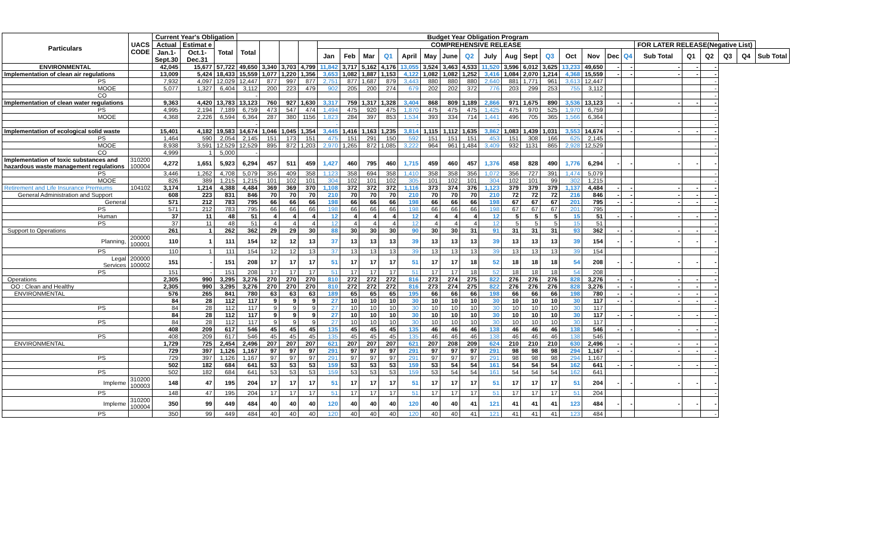| Particulars | UACS CODE | Current Year's Obligation | | | Budget Year Obligation Program | | | | | | | | | | | | | | | | | | | | | | | | | |
| --- | --- | --- | --- | --- | --- | --- | --- | --- | --- | --- | --- | --- | --- | --- | --- | --- | --- | --- | --- | --- | --- | --- | --- | --- | --- | --- | --- | --- | --- | --- |
| | | Actual | Estimat e | Total | Total | | | | COMPREHENSIVE RELEASE | | | | | | | | | | | | | | | | FOR LATER RELEASE(Negative List) | | | | | |
| | | Jan.1- Sept.30 | Oct.1- Dec.31 | | | | | | Jan | Feb | Mar | Q1 | April | May | June | Q2 | July | Aug | Sept | Q3 | Oct | Nov | Dec | Q4 | Sub Total | Q1 | Q2 | Q3 | Q4 | Sub Total |
| ENVIRONMENTAL | | 42,045 | 15,677 | 57,722 | 49,650 | 3,340 | 3,703 | 4,799 | 11,842 | 3,717 | 5,162 | 4,176 | 13,055 | 3,524 | 3,463 | 4,533 | 11,520 | 3,596 | 6,012 | 3,625 | 13,233 | 49,650 | - | - | - | - | - | | | |
| Implementation of clean air regulations | | 13,009 | 5,424 | 18,433 | 15,559 | 1,077 | 1,220 | 1,356 | 3,653 | 1,082 | 1,887 | 1,153 | 4,122 | 1,082 | 1,082 | 1,252 | 3,416 | 1,084 | 2,070 | 1,214 | 4,368 | 15,559 | - | - | - | - | - | | | |
| PS | | 7,932 | 4,097 | 12,029 | 12,447 | 877 | 997 | 877 | 2,751 | 877 | 1,687 | 879 | 3,443 | 880 | 880 | 880 | 2,640 | 881 | 1,771 | 961 | 3,613 | 12,447 | | | | | - | | | |
| MOOE | | 5,077 | 1,327 | 6,404 | 3,112 | 200 | 223 | 479 | 902 | 205 | 200 | 274 | 679 | 202 | 202 | 372 | 776 | 203 | 299 | 253 | 755 | 3,112 | | | | | - | | | |
| CO | | | | | - | | | | | | | | | | | | | | | | | - | | | | | - | | | |
| Implementation of clean water regulations | | 9,363 | 4,420 | 13,783 | 13,123 | 760 | 927 | 1,630 | 3,317 | 759 | 1,317 | 1,328 | 3,404 | 868 | 809 | 1,189 | 2,866 | 971 | 1,675 | 890 | 3,536 | 13,123 | - | - | - | - | - | | | |
| PS | | 4,995 | 2,194 | 7,189 | 6,759 | 473 | 547 | 474 | 1,494 | 475 | 920 | 475 | 1,870 | 475 | 475 | 475 | 1,425 | 475 | 970 | 525 | 1,970 | 6,759 | | | | | - | | | |
| MOOE | | 4,368 | 2,226 | 6,594 | 6,364 | 287 | 380 | 1156 | 1,823 | 284 | 397 | 853 | 1,534 | 393 | 334 | 714 | 1,441 | 496 | 705 | 365 | 1,566 | 6,364 | | | | | - | | | |
| | | | | | - | | | | - | | | | - | | | | - | | | | - | - | | | | | - | | | |
| Implementation of ecological solid waste | | 15,401 | 4,182 | 19,583 | 14,674 | 1,046 | 1,045 | 1,354 | 3,445 | 1,416 | 1,163 | 1,235 | 3,814 | 1,115 | 1,112 | 1,635 | 3,862 | 1,083 | 1,439 | 1,031 | 3,553 | 14,674 | - | - | - | - | - | | | |
| PS | | 1,464 | 590 | 2,054 | 2,145 | 151 | 173 | 151 | 475 | 151 | 291 | 150 | 592 | 151 | 151 | 151 | 453 | 151 | 308 | 166 | 625 | 2,145 | | | | | - | | | |
| MOOE | | 8,938 | 3,591 | 12,529 | 12,529 | 895 | 872 | 1,203 | 2,970 | 1,265 | 872 | 1,085 | 3,222 | 964 | 961 | 1,484 | 3,409 | 932 | 1131 | 865 | 2,928 | 12,529 | | | | | - | | | |
| CO | | 4,999 | 1 | 5,000 | - | | | | | | | | | | | | | | | | | - | | | | | - | | | |
| Implementation of toxic substances and hazardous waste management regulations | 310200 100004 | 4,272 | 1,651 | 5,923 | 6,294 | 457 | 511 | 459 | 1,427 | 460 | 795 | 460 | 1,715 | 459 | 460 | 457 | 1,376 | 458 | 828 | 490 | 1,776 | 6,294 | - | - | - | - | - | | | |
| PS | | 3,446 | 1,262 | 4,708 | 5,079 | 356 | 409 | 358 | 1,123 | 358 | 694 | 358 | 1,410 | 358 | 358 | 356 | 1,072 | 356 | 727 | 391 | 1,474 | 5,079 | | | | | - | | | |
| MOOE | | 826 | 389 | 1,215 | 1,215 | 101 | 102 | 101 | 304 | 102 | 101 | 102 | 305 | 101 | 102 | 101 | 304 | 102 | 101 | 99 | 302 | 1,215 | | | | | - | | | |
| Retirement and Life Insurance Premiums | 104102 | 3,174 | 1,214 | 4,388 | 4,484 | 369 | 369 | 370 | 1,108 | 372 | 372 | 372 | 1,116 | 373 | 374 | 376 | 1,123 | 379 | 379 | 379 | 1,137 | 4,484 | - | - | - | - | - | | | |
| General Administration and Support | | 608 | 223 | 831 | 846 | 70 | 70 | 70 | 210 | 70 | 70 | 70 | 210 | 70 | 70 | 70 | 210 | 72 | 72 | 72 | 216 | 846 | - | - | - | - | - | | | |
| General | | 571 | 212 | 783 | 795 | 66 | 66 | 66 | 198 | 66 | 66 | 66 | 198 | 66 | 66 | 66 | 198 | 67 | 67 | 67 | 201 | 795 | - | - | - | - | - | | | |
| PS | | 571 | 212 | 783 | 795 | 66 | 66 | 66 | 198 | 66 | 66 | 66 | 198 | 66 | 66 | 66 | 198 | 67 | 67 | 67 | 201 | 795 | | | | | - | | | |
| Human | | 37 | 11 | 48 | 51 | 4 | 4 | 4 | 12 | 4 | 4 | 4 | 12 | 4 | 4 | 4 | 12 | 5 | 5 | 5 | 15 | 51 | - | - | - | - | - | | | |
| PS | | 37 | 11 | 48 | 51 | 4 | 4 | 4 | 12 | 4 | 4 | 4 | 12 | 4 | 4 | 4 | 12 | 5 | 5 | 5 | 15 | 51 | | | | | - | | | |
| Support to Operations | | 261 | 1 | 262 | 362 | 29 | 29 | 30 | 88 | 30 | 30 | 30 | 90 | 30 | 30 | 31 | 91 | 31 | 31 | 31 | 93 | 362 | - | - | - | - | - | | | |
| Planning, | 200000 100001 | 110 | 1 | 111 | 154 | 12 | 12 | 13 | 37 | 13 | 13 | 13 | 39 | 13 | 13 | 13 | 39 | 13 | 13 | 13 | 39 | 154 | - | - | - | - | - | | | |
| PS | | 110 | 1 | 111 | 154 | 12 | 12 | 13 | 37 | 13 | 13 | 13 | 39 | 13 | 13 | 13 | 39 | 13 | 13 | 13 | 39 | 154 | | | | | - | | | |
| Legal Services | 200000 100002 | 151 | - | 151 | 208 | 17 | 17 | 17 | 51 | 17 | 17 | 17 | 51 | 17 | 17 | 18 | 52 | 18 | 18 | 18 | 54 | 208 | - | - | - | - | - | | | |
| PS | | 151 | - | 151 | 208 | 17 | 17 | 17 | 51 | 17 | 17 | 17 | 51 | 17 | 17 | 18 | 52 | 18 | 18 | 18 | 54 | 208 | | | | | - | | | |
| Operations | | 2,305 | 990 | 3,295 | 3,276 | 270 | 270 | 270 | 810 | 272 | 272 | 272 | 816 | 273 | 274 | 275 | 822 | 276 | 276 | 276 | 828 | 3,276 | - | - | - | - | - | | | |
| OO : Clean and Healthy | | 2,305 | 990 | 3,295 | 3,276 | 270 | 270 | 270 | 810 | 272 | 272 | 272 | 816 | 273 | 274 | 275 | 822 | 276 | 276 | 276 | 828 | 3,276 | - | - | - | - | - | | | |
| ENVIRONMENTAL | | 576 | 265 | 841 | 780 | 63 | 63 | 63 | 189 | 65 | 65 | 65 | 195 | 66 | 66 | 66 | 198 | 66 | 66 | 66 | 198 | 780 | - | - | - | - | - | | | |
| | | 84 | 28 | 112 | 117 | 9 | 9 | 9 | 27 | 10 | 10 | 10 | 30 | 10 | 10 | 10 | 30 | 10 | 10 | 10 | 30 | 117 | - | - | - | - | - | | | |
| PS | | 84 | 28 | 112 | 117 | 9 | 9 | 9 | 27 | 10 | 10 | 10 | 30 | 10 | 10 | 10 | 30 | 10 | 10 | 10 | 30 | 117 | | | | | - | | | |
| | | 84 | 28 | 112 | 117 | 9 | 9 | 9 | 27 | 10 | 10 | 10 | 30 | 10 | 10 | 10 | 30 | 10 | 10 | 10 | 30 | 117 | - | - | - | - | - | | | |
| PS | | 84 | 28 | 112 | 117 | 9 | 9 | 9 | 27 | 10 | 10 | 10 | 30 | 10 | 10 | 10 | 30 | 10 | 10 | 10 | 30 | 117 | | | | | - | | | |
| | | 408 | 209 | 617 | 546 | 45 | 45 | 45 | 135 | 45 | 45 | 45 | 135 | 46 | 46 | 46 | 138 | 46 | 46 | 46 | 138 | 546 | - | - | - | - | - | | | |
| PS | | 408 | 209 | 617 | 546 | 45 | 45 | 45 | 135 | 45 | 45 | 45 | 135 | 46 | 46 | 46 | 138 | 46 | 46 | 46 | 138 | 546 | | | | | - | | | |
| ENVIRONMENTAL | | 1,729 | 725 | 2,454 | 2,496 | 207 | 207 | 207 | 621 | 207 | 207 | 207 | 621 | 207 | 208 | 209 | 624 | 210 | 210 | 210 | 630 | 2,496 | - | - | - | - | - | | | |
| | | 729 | 397 | 1,126 | 1,167 | 97 | 97 | 97 | 291 | 97 | 97 | 97 | 291 | 97 | 97 | 97 | 291 | 98 | 98 | 98 | 294 | 1,167 | - | - | - | - | - | | | |
| PS | | 729 | 397 | 1,126 | 1,167 | 97 | 97 | 97 | 291 | 97 | 97 | 97 | 291 | 97 | 97 | 97 | 291 | 98 | 98 | 98 | 294 | 1,167 | | | | | - | | | |
| | | 502 | 182 | 684 | 641 | 53 | 53 | 53 | 159 | 53 | 53 | 53 | 159 | 53 | 54 | 54 | 161 | 54 | 54 | 54 | 162 | 641 | - | - | - | - | - | | | |
| PS | | 502 | 182 | 684 | 641 | 53 | 53 | 53 | 159 | 53 | 53 | 53 | 159 | 53 | 54 | 54 | 161 | 54 | 54 | 54 | 162 | 641 | | | | | - | | | |
| Impleme | 310200 100003 | 148 | 47 | 195 | 204 | 17 | 17 | 17 | 51 | 17 | 17 | 17 | 51 | 17 | 17 | 17 | 51 | 17 | 17 | 17 | 51 | 204 | - | - | - | - | - | | | |
| PS | | 148 | 47 | 195 | 204 | 17 | 17 | 17 | 51 | 17 | 17 | 17 | 51 | 17 | 17 | 17 | 51 | 17 | 17 | 17 | 51 | 204 | | | | | - | | | |
| Impleme | 310200 100004 | 350 | 99 | 449 | 484 | 40 | 40 | 40 | 120 | 40 | 40 | 40 | 120 | 40 | 40 | 41 | 121 | 41 | 41 | 41 | 123 | 484 | - | - | - | - | - | | | |
| PS | | 350 | 99 | 449 | 484 | 40 | 40 | 40 | 120 | 40 | 40 | 40 | 120 | 40 | 40 | 41 | 121 | 41 | 41 | 41 | 123 | 484 | | | | | - | | | |